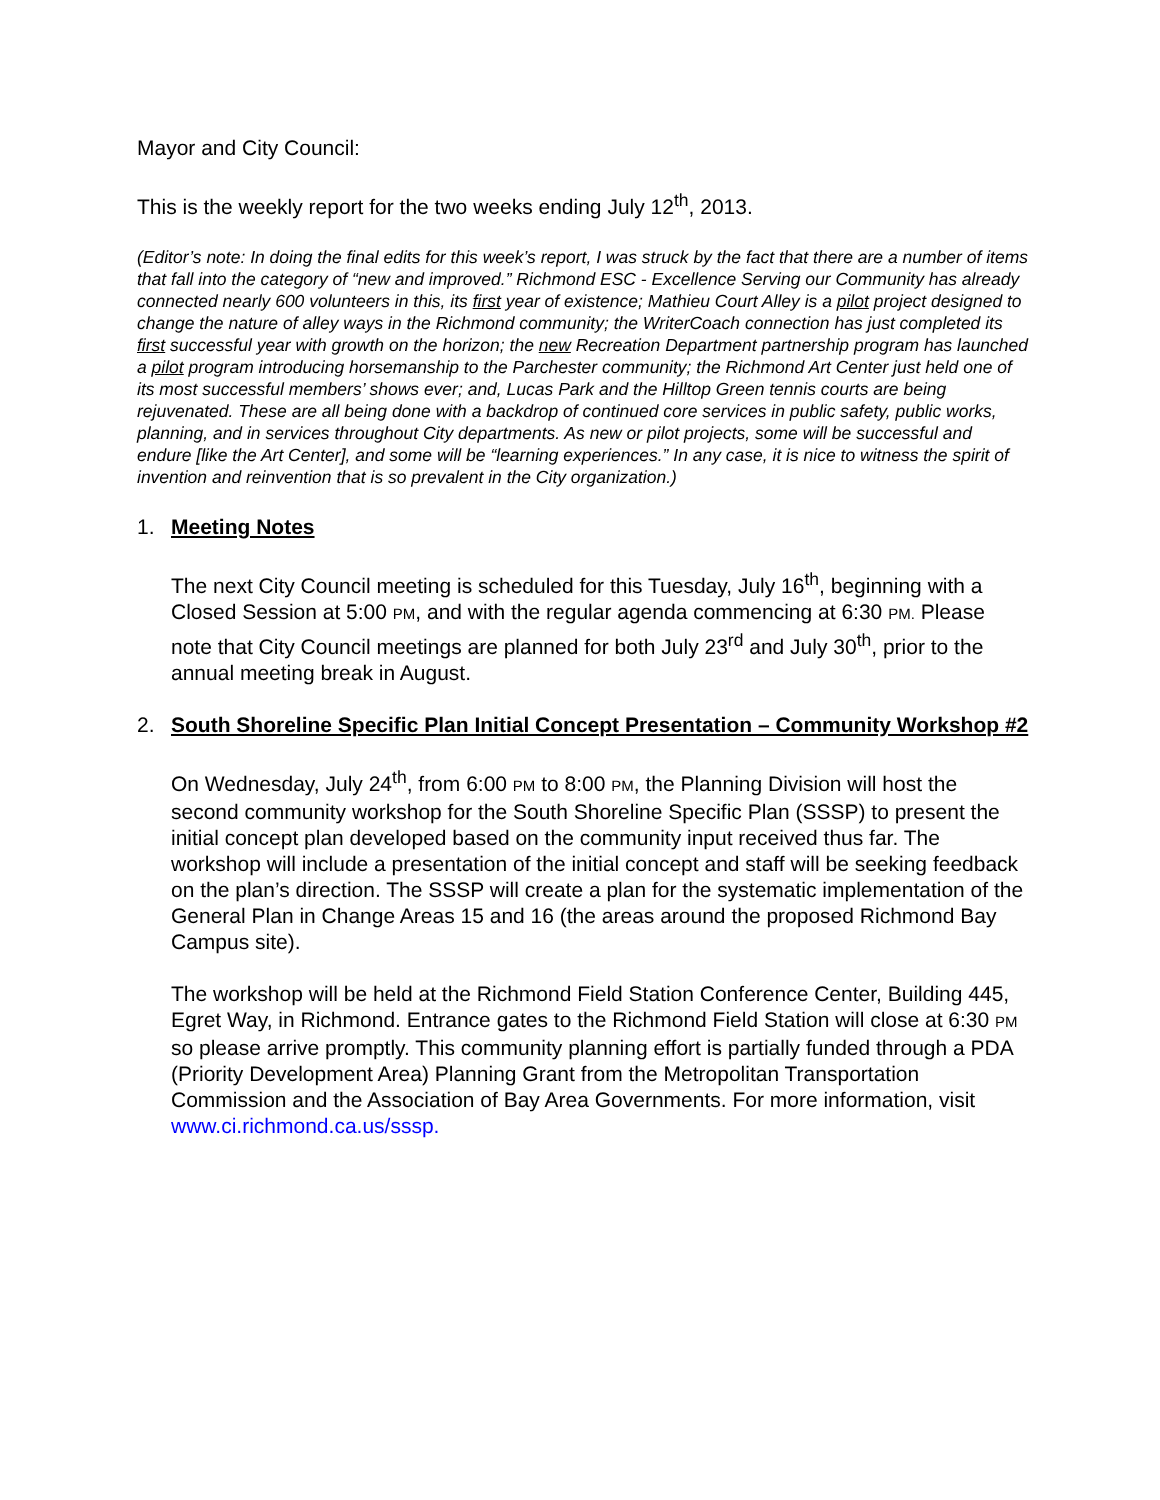Mayor and City Council:
This is the weekly report for the two weeks ending July 12<sup>th</sup>, 2013.
(Editor’s note: In doing the final edits for this week’s report, I was struck by the fact that there are a number of items that fall into the category of “new and improved.” Richmond ESC - Excellence Serving our Community has already connected nearly 600 volunteers in this, its first year of existence; Mathieu Court Alley is a pilot project designed to change the nature of alley ways in the Richmond community; the WriterCoach connection has just completed its first successful year with growth on the horizon; the new Recreation Department partnership program has launched a pilot program introducing horsemanship to the Parchester community; the Richmond Art Center just held one of its most successful members’ shows ever; and, Lucas Park and the Hilltop Green tennis courts are being rejuvenated. These are all being done with a backdrop of continued core services in public safety, public works, planning, and in services throughout City departments. As new or pilot projects, some will be successful and endure [like the Art Center], and some will be “learning experiences.” In any case, it is nice to witness the spirit of invention and reinvention that is so prevalent in the City organization.)
1. Meeting Notes
The next City Council meeting is scheduled for this Tuesday, July 16<sup>th</sup>, beginning with a Closed Session at 5:00 PM, and with the regular agenda commencing at 6:30 PM. Please note that City Council meetings are planned for both July 23<sup>rd</sup> and July 30<sup>th</sup>, prior to the annual meeting break in August.
2. South Shoreline Specific Plan Initial Concept Presentation – Community Workshop #2
On Wednesday, July 24<sup>th</sup>, from 6:00 PM to 8:00 PM, the Planning Division will host the second community workshop for the South Shoreline Specific Plan (SSSP) to present the initial concept plan developed based on the community input received thus far. The workshop will include a presentation of the initial concept and staff will be seeking feedback on the plan’s direction. The SSSP will create a plan for the systematic implementation of the General Plan in Change Areas 15 and 16 (the areas around the proposed Richmond Bay Campus site).
The workshop will be held at the Richmond Field Station Conference Center, Building 445, Egret Way, in Richmond. Entrance gates to the Richmond Field Station will close at 6:30 PM so please arrive promptly. This community planning effort is partially funded through a PDA (Priority Development Area) Planning Grant from the Metropolitan Transportation Commission and the Association of Bay Area Governments. For more information, visit www.ci.richmond.ca.us/sssp.